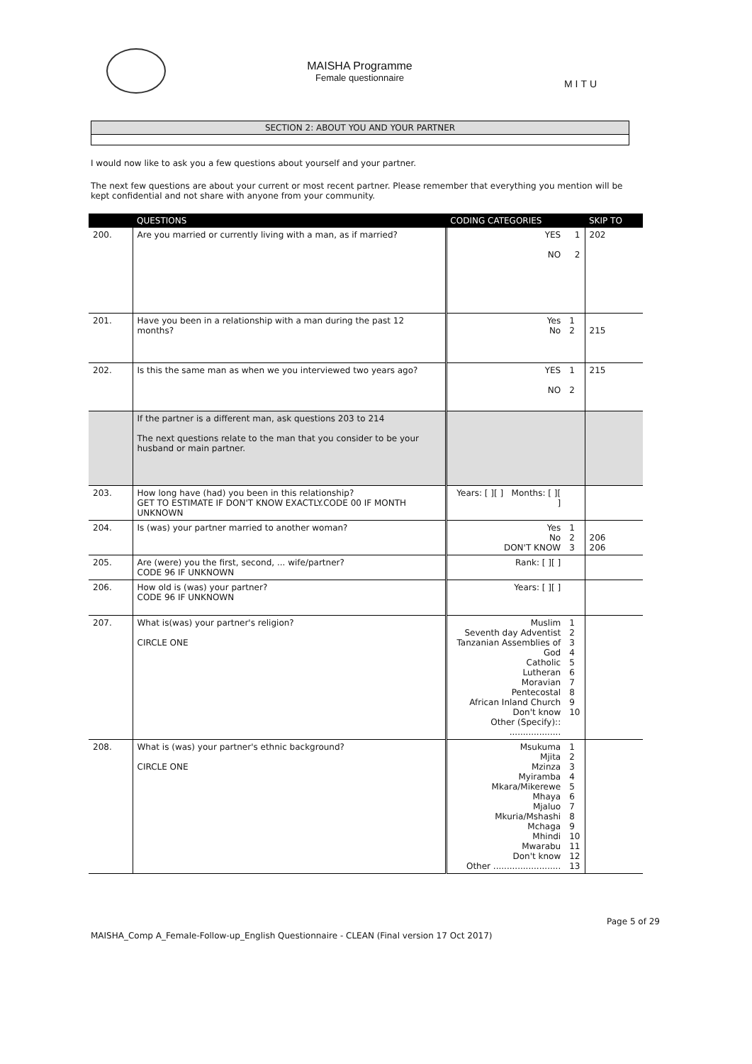MAISHA Programme
Female questionnaire
MITU
SECTION 2: ABOUT YOU AND YOUR PARTNER
I would now like to ask you a few questions about yourself and your partner.
The next few questions are about your current or most recent partner. Please remember that everything you mention will be kept confidential and not share with anyone from your community.
| | QUESTIONS | CODING CATEGORIES | | SKIP TO |
| --- | --- | --- | --- | --- |
| 200. | Are you married or currently living with a man, as if married? | YES NO | 1 2 | 202 |
| 201. | Have you been in a relationship with a man during the past 12 months? | Yes No | 1 2 | 215 |
| 202. | Is this the same man as when we you interviewed two years ago? | YES NO | 1 2 | 215 |
| | If the partner is a different man, ask questions 203 to 214 The next questions relate to the man that you consider to be your husband or main partner. | | | |
| 203. | How long have (had) you been in this relationship? GET TO ESTIMATE IF DON'T KNOW EXACTLY.CODE 00 IF MONTH UNKNOWN | Years: [ ][ ] Months: [ ][ ] | | |
| 204. | Is (was) your partner married to another woman? | Yes No DON'T KNOW | 1 2 3 | 206 206 |
| 205. | Are (were) you the first, second, ... wife/partner? CODE 96 IF UNKNOWN | Rank: [ ][ ] | | |
| 206. | How old is (was) your partner? CODE 96 IF UNKNOWN | Years: [ ][ ] | | |
| 207. | What is(was) your partner's religion? CIRCLE ONE | Muslim Seventh day Adventist Tanzanian Assemblies of God Catholic Lutheran Moravian Pentecostal African Inland Church Don't know Other (Specify):: ................... | 1 2 3 4 5 6 7 8 9 10 | |
| 208. | What is (was) your partner's ethnic background? CIRCLE ONE | Msukuma Mjita Mzinza Myiramba Mkara/Mikerewe Mhaya Mjaluo Mkuria/Mshashi Mchaga Mhindi Mwarabu Don't know Other ......................... | 1 2 3 4 5 6 7 8 9 10 11 12 13 | |
MAISHA_Comp A_Female-Follow-up_English Questionnaire - CLEAN (Final version 17 Oct 2017) Page 5 of 29